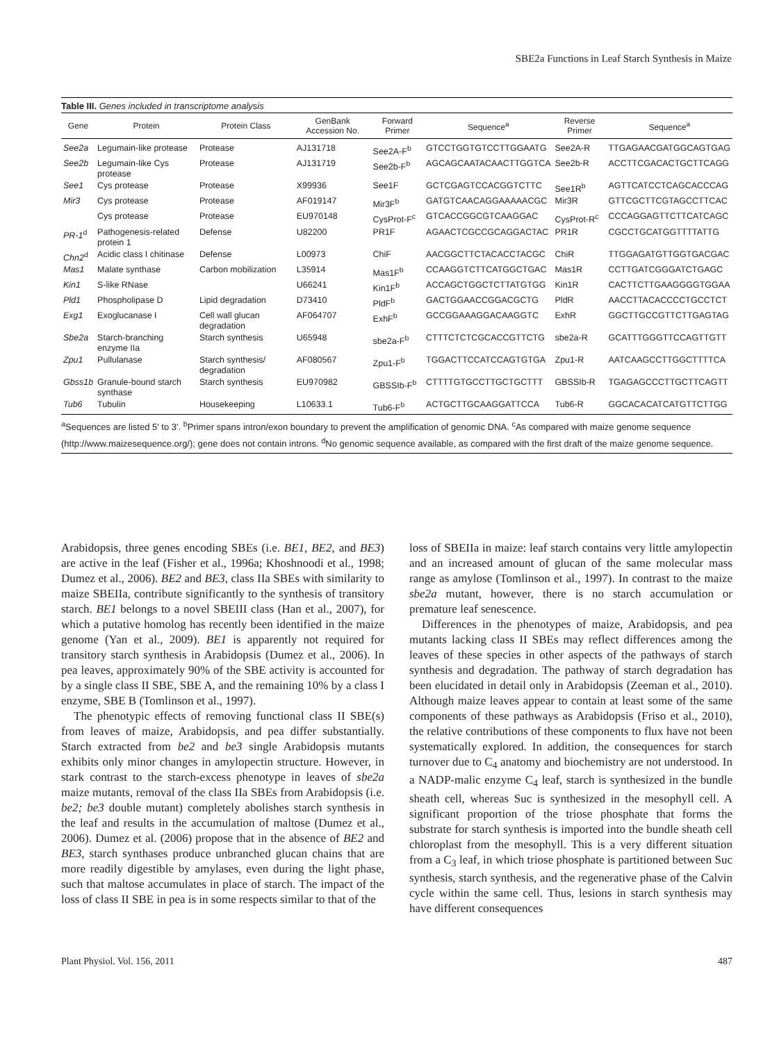SBE2a Functions in Leaf Starch Synthesis in Maize
Table III. Genes included in transcriptome analysis
| Gene | Protein | Protein Class | GenBank Accession No. | Forward Primer | Sequence<sup>a</sup> | Reverse Primer | Sequence<sup>a</sup> |
| --- | --- | --- | --- | --- | --- | --- | --- |
| See2a | Legumain-like protease | Protease | AJ131718 | See2A-F<sup>b</sup> | GTCCTGGTGTCCTTGGAATG | See2A-R | TTGAGAACGATGGCAGTGAG |
| See2b | Legumain-like Cys protease | Protease | AJ131719 | See2b-F<sup>b</sup> | AGCAGCAATACAACTTGGTCA | See2b-R | ACCTTCGACACTGCTTCAGG |
| See1 | Cys protease | Protease | X99936 | See1F | GCTCGAGTCCACGGTCTTC | See1R<sup>b</sup> | AGTTCATCCTCAGCACCCAG |
| Mir3 | Cys protease | Protease | AF019147 | Mir3F<sup>b</sup> | GATGTCAACAGGAAAAACGC | Mir3R | GTTCGCTTCGTAGCCTTCAC |
| | Cys protease | Protease | EU970148 | CysProt-F<sup>c</sup> | GTCACCGGCGTCAAGGAC | CysProt-R<sup>c</sup> | CCCAGGAGTTCTTCATCAGC |
| PR-1<sup>d</sup> | Pathogenesis-related protein 1 | Defense | U82200 | PR1F | AGAACTCGCCGCAGGACTAC | PR1R | CGCCTGCATGGTTTTATTG |
| Chn2<sup>d</sup> | Acidic class I chitinase | Defense | L00973 | ChiF | AACGGCTTCTACACCTACGC | ChiR | TTGGAGATGTTGGTGACGAC |
| Mas1 | Malate synthase | Carbon mobilization | L35914 | Mas1F<sup>b</sup> | CCAAGGTCTTCATGGCTGAC | Mas1R | CCTTGATCGGGATCTGAGC |
| Kin1 | S-like RNase | | U66241 | Kin1F<sup>b</sup> | ACCAGCTGGCTCTTATGTGG | Kin1R | CACTTCTTGAAGGGGTGGAA |
| Pld1 | Phospholipase D | Lipid degradation | D73410 | PldF<sup>b</sup> | GACTGGAACCGGACGCTG | PldR | AACCTTACACCCCTGCCTCT |
| Exg1 | Exoglucanase I | Cell wall glucan degradation | AF064707 | ExhF<sup>b</sup> | GCCGGAAAGGACAAGGTC | ExhR | GGCTTGCCGTTCTTGAGTAG |
| Sbe2a | Starch-branching enzyme IIa | Starch synthesis | U65948 | sbe2a-F<sup>b</sup> | CTTTCTCTCGCACCGTTCTG | sbe2a-R | GCATTTGGGTTCCAGTTGTT |
| Zpu1 | Pullulanase | Starch synthesis/ degradation | AF080567 | Zpu1-F<sup>b</sup> | TGGACTTCCATCCAGTGTGA | Zpu1-R | AATCAAGCCTTGGCTTTTCA |
| Gbss1b | Granule-bound starch synthase | Starch synthesis | EU970982 | GBSSIb-F<sup>b</sup> | CTTTTGTGCCTTGCTGCTTT | GBSSIb-R | TGAGAGCCCTTGCTTCAGTT |
| Tub6 | Tubulin | Housekeeping | L10633.1 | Tub6-F<sup>b</sup> | ACTGCTTGCAAGGATTCCA | Tub6-R | GGCACACATCATGTTCTTGG |
<sup>a</sup> Sequences are listed 5′ to 3′. <sup>b</sup>Primer spans intron/exon boundary to prevent the amplification of genomic DNA. <sup>c</sup>As compared with maize genome sequence (http://www.maizesequence.org/); gene does not contain introns. <sup>d</sup>No genomic sequence available, as compared with the first draft of the maize genome sequence.
Arabidopsis, three genes encoding SBEs (i.e. BE1, BE2, and BE3) are active in the leaf (Fisher et al., 1996a; Khoshnoodi et al., 1998; Dumez et al., 2006). BE2 and BE3, class IIa SBEs with similarity to maize SBEIIa, contribute significantly to the synthesis of transitory starch. BE1 belongs to a novel SBEIII class (Han et al., 2007), for which a putative homolog has recently been identified in the maize genome (Yan et al., 2009). BE1 is apparently not required for transitory starch synthesis in Arabidopsis (Dumez et al., 2006). In pea leaves, approximately 90% of the SBE activity is accounted for by a single class II SBE, SBE A, and the remaining 10% by a class I enzyme, SBE B (Tomlinson et al., 1997).
The phenotypic effects of removing functional class II SBE(s) from leaves of maize, Arabidopsis, and pea differ substantially. Starch extracted from be2 and be3 single Arabidopsis mutants exhibits only minor changes in amylopectin structure. However, in stark contrast to the starch-excess phenotype in leaves of sbe2a maize mutants, removal of the class IIa SBEs from Arabidopsis (i.e. be2; be3 double mutant) completely abolishes starch synthesis in the leaf and results in the accumulation of maltose (Dumez et al., 2006). Dumez et al. (2006) propose that in the absence of BE2 and BE3, starch synthases produce unbranched glucan chains that are more readily digestible by amylases, even during the light phase, such that maltose accumulates in place of starch. The impact of the loss of class II SBE in pea is in some respects similar to that of the
loss of SBEIIa in maize: leaf starch contains very little amylopectin and an increased amount of glucan of the same molecular mass range as amylose (Tomlinson et al., 1997). In contrast to the maize sbe2a mutant, however, there is no starch accumulation or premature leaf senescence.
Differences in the phenotypes of maize, Arabidopsis, and pea mutants lacking class II SBEs may reflect differences among the leaves of these species in other aspects of the pathways of starch synthesis and degradation. The pathway of starch degradation has been elucidated in detail only in Arabidopsis (Zeeman et al., 2010). Although maize leaves appear to contain at least some of the same components of these pathways as Arabidopsis (Friso et al., 2010), the relative contributions of these components to flux have not been systematically explored. In addition, the consequences for starch turnover due to C<sub>4</sub> anatomy and biochemistry are not understood. In a NADP-malic enzyme C<sub>4</sub> leaf, starch is synthesized in the bundle sheath cell, whereas Suc is synthesized in the mesophyll cell. A significant proportion of the triose phosphate that forms the substrate for starch synthesis is imported into the bundle sheath cell chloroplast from the mesophyll. This is a very different situation from a C<sub>3</sub> leaf, in which triose phosphate is partitioned between Suc synthesis, starch synthesis, and the regenerative phase of the Calvin cycle within the same cell. Thus, lesions in starch synthesis may have different consequences
Plant Physiol. Vol. 156, 2011 487